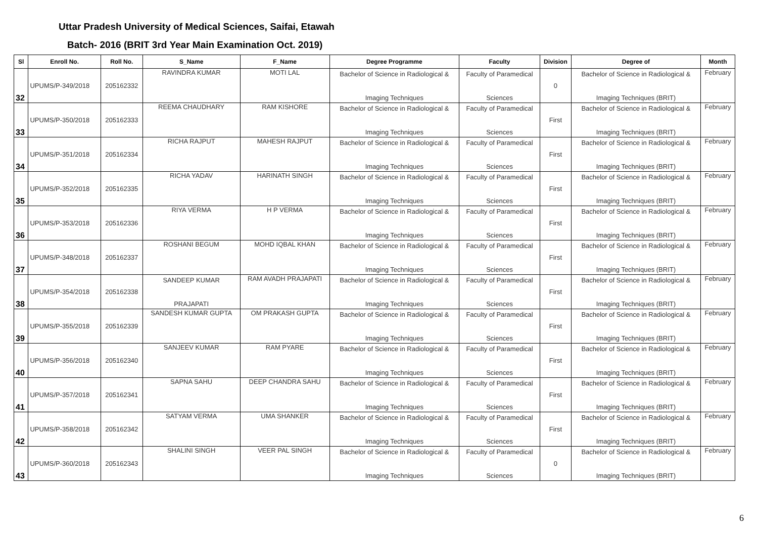Uttar Pradesh University of Medical Sciences, Saifai, Etawah
Batch- 2016 (BRIT 3rd Year Main Examination Oct. 2019)
| Sl | Enroll No. | Roll No. | S_Name | F_Name | Degree Programme | Faculty | Division | Degree of | Month |
| --- | --- | --- | --- | --- | --- | --- | --- | --- | --- |
| 32 | UPUMS/P-349/2018 | 205162332 | RAVINDRA KUMAR | MOTI LAL | Bachelor of Science in Radiological & Imaging Techniques | Faculty of Paramedical Sciences | 0 | Bachelor of Science in Radiological & Imaging Techniques (BRIT) | February |
| 33 | UPUMS/P-350/2018 | 205162333 | REEMA CHAUDHARY | RAM KISHORE | Bachelor of Science in Radiological & Imaging Techniques | Faculty of Paramedical Sciences | First | Bachelor of Science in Radiological & Imaging Techniques (BRIT) | February |
| 34 | UPUMS/P-351/2018 | 205162334 | RICHA RAJPUT | MAHESH RAJPUT | Bachelor of Science in Radiological & Imaging Techniques | Faculty of Paramedical Sciences | First | Bachelor of Science in Radiological & Imaging Techniques (BRIT) | February |
| 35 | UPUMS/P-352/2018 | 205162335 | RICHA YADAV | HARINATH SINGH | Bachelor of Science in Radiological & Imaging Techniques | Faculty of Paramedical Sciences | First | Bachelor of Science in Radiological & Imaging Techniques (BRIT) | February |
| 36 | UPUMS/P-353/2018 | 205162336 | RIYA VERMA | H P VERMA | Bachelor of Science in Radiological & Imaging Techniques | Faculty of Paramedical Sciences | First | Bachelor of Science in Radiological & Imaging Techniques (BRIT) | February |
| 37 | UPUMS/P-348/2018 | 205162337 | ROSHANI BEGUM | MOHD IQBAL KHAN | Bachelor of Science in Radiological & Imaging Techniques | Faculty of Paramedical Sciences | First | Bachelor of Science in Radiological & Imaging Techniques (BRIT) | February |
| 38 | UPUMS/P-354/2018 | 205162338 | SANDEEP KUMAR PRAJAPATI | RAM AVADH PRAJAPATI | Bachelor of Science in Radiological & Imaging Techniques | Faculty of Paramedical Sciences | First | Bachelor of Science in Radiological & Imaging Techniques (BRIT) | February |
| 39 | UPUMS/P-355/2018 | 205162339 | SANDESH KUMAR GUPTA | OM PRAKASH GUPTA | Bachelor of Science in Radiological & Imaging Techniques | Faculty of Paramedical Sciences | First | Bachelor of Science in Radiological & Imaging Techniques (BRIT) | February |
| 40 | UPUMS/P-356/2018 | 205162340 | SANJEEV KUMAR | RAM PYARE | Bachelor of Science in Radiological & Imaging Techniques | Faculty of Paramedical Sciences | First | Bachelor of Science in Radiological & Imaging Techniques (BRIT) | February |
| 41 | UPUMS/P-357/2018 | 205162341 | SAPNA SAHU | DEEP CHANDRA SAHU | Bachelor of Science in Radiological & Imaging Techniques | Faculty of Paramedical Sciences | First | Bachelor of Science in Radiological & Imaging Techniques (BRIT) | February |
| 42 | UPUMS/P-358/2018 | 205162342 | SATYAM VERMA | UMA SHANKER | Bachelor of Science in Radiological & Imaging Techniques | Faculty of Paramedical Sciences | First | Bachelor of Science in Radiological & Imaging Techniques (BRIT) | February |
| 43 | UPUMS/P-360/2018 | 205162343 | SHALINI SINGH | VEER PAL SINGH | Bachelor of Science in Radiological & Imaging Techniques | Faculty of Paramedical Sciences | 0 | Bachelor of Science in Radiological & Imaging Techniques (BRIT) | February |
6